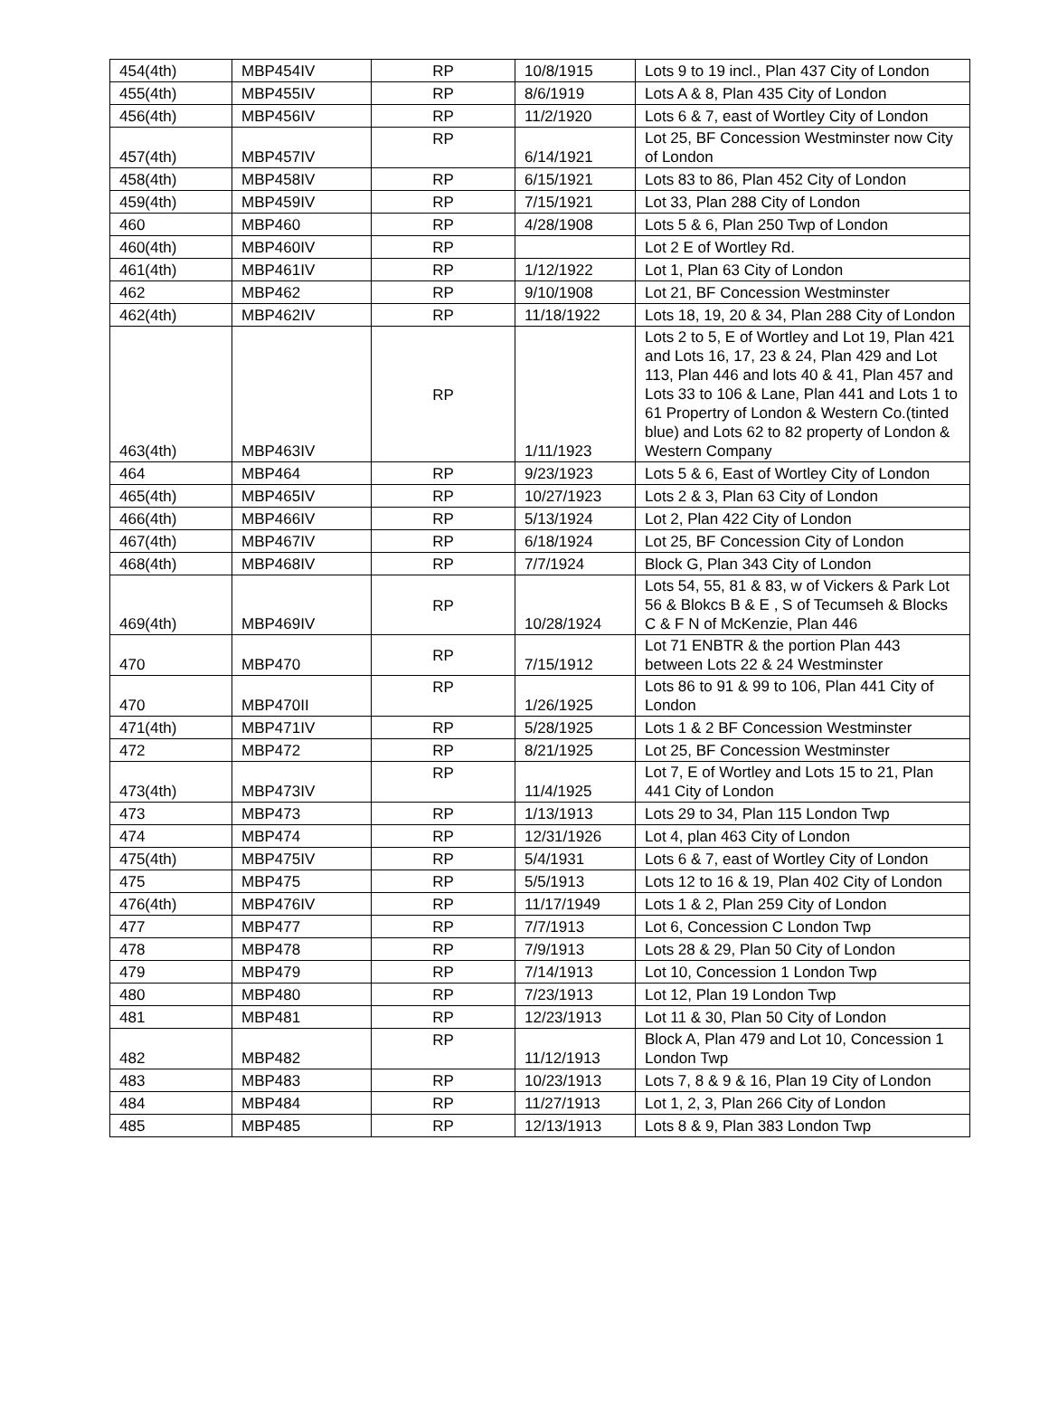| 454(4th) | MBP454IV | RP | 10/8/1915 | Lots 9 to 19 incl., Plan 437 City of London |
| 455(4th) | MBP455IV | RP | 8/6/1919 | Lots A & 8, Plan 435 City of London |
| 456(4th) | MBP456IV | RP | 11/2/1920 | Lots 6 & 7, east of Wortley City of London |
| 457(4th) | MBP457IV | RP | 6/14/1921 | Lot 25, BF Concession Westminster now City of London |
| 458(4th) | MBP458IV | RP | 6/15/1921 | Lots 83 to 86, Plan 452 City of London |
| 459(4th) | MBP459IV | RP | 7/15/1921 | Lot 33, Plan 288 City of London |
| 460 | MBP460 | RP | 4/28/1908 | Lots 5 & 6, Plan 250 Twp of London |
| 460(4th) | MBP460IV | RP | | Lot 2 E of Wortley Rd. |
| 461(4th) | MBP461IV | RP | 1/12/1922 | Lot 1, Plan 63 City of London |
| 462 | MBP462 | RP | 9/10/1908 | Lot 21, BF Concession Westminster |
| 462(4th) | MBP462IV | RP | 11/18/1922 | Lots 18, 19, 20 & 34, Plan 288 City of London |
| 463(4th) | MBP463IV | RP | 1/11/1923 | Lots 2 to 5, E of Wortley and Lot 19, Plan 421 and Lots 16, 17, 23 & 24, Plan 429 and Lot 113, Plan 446 and lots 40 & 41, Plan 457 and Lots 33 to 106 & Lane, Plan 441 and Lots 1 to 61 Propertry of London & Western Co.(tinted blue) and Lots 62 to 82 property of London & Western Company |
| 464 | MBP464 | RP | 9/23/1923 | Lots 5 & 6, East of Wortley City of London |
| 465(4th) | MBP465IV | RP | 10/27/1923 | Lots 2 & 3, Plan 63 City of London |
| 466(4th) | MBP466IV | RP | 5/13/1924 | Lot 2, Plan 422 City of London |
| 467(4th) | MBP467IV | RP | 6/18/1924 | Lot 25, BF Concession City of London |
| 468(4th) | MBP468IV | RP | 7/7/1924 | Block G, Plan 343 City of London |
| 469(4th) | MBP469IV | RP | 10/28/1924 | Lots 54, 55, 81 & 83, w of Vickers & Park Lot 56 & Blokcs B & E , S of Tecumseh & Blocks C & F N of McKenzie, Plan 446 |
| 470 | MBP470 | RP | 7/15/1912 | Lot 71 ENBTR & the portion Plan 443 between Lots 22 & 24 Westminster |
| 470 | MBP470II | RP | 1/26/1925 | Lots 86 to 91 & 99 to 106, Plan 441 City of London |
| 471(4th) | MBP471IV | RP | 5/28/1925 | Lots 1 & 2 BF Concession Westminster |
| 472 | MBP472 | RP | 8/21/1925 | Lot 25, BF Concession Westminster |
| 473(4th) | MBP473IV | RP | 11/4/1925 | Lot 7, E of Wortley and Lots 15 to 21, Plan 441 City of London |
| 473 | MBP473 | RP | 1/13/1913 | Lots 29 to 34, Plan 115 London Twp |
| 474 | MBP474 | RP | 12/31/1926 | Lot 4, plan 463 City of London |
| 475(4th) | MBP475IV | RP | 5/4/1931 | Lots 6 & 7, east of Wortley City of London |
| 475 | MBP475 | RP | 5/5/1913 | Lots 12 to 16 & 19, Plan 402 City of London |
| 476(4th) | MBP476IV | RP | 11/17/1949 | Lots 1 & 2, Plan 259 City of London |
| 477 | MBP477 | RP | 7/7/1913 | Lot 6, Concession C London Twp |
| 478 | MBP478 | RP | 7/9/1913 | Lots 28 & 29, Plan 50 City of London |
| 479 | MBP479 | RP | 7/14/1913 | Lot 10, Concession 1 London Twp |
| 480 | MBP480 | RP | 7/23/1913 | Lot 12, Plan 19 London Twp |
| 481 | MBP481 | RP | 12/23/1913 | Lot 11 & 30, Plan 50 City of London |
| 482 | MBP482 | RP | 11/12/1913 | Block A, Plan 479 and Lot 10, Concession 1 London Twp |
| 483 | MBP483 | RP | 10/23/1913 | Lots 7, 8 & 9 & 16, Plan 19 City of London |
| 484 | MBP484 | RP | 11/27/1913 | Lot 1, 2, 3, Plan 266 City of London |
| 485 | MBP485 | RP | 12/13/1913 | Lots 8 & 9, Plan 383 London Twp |